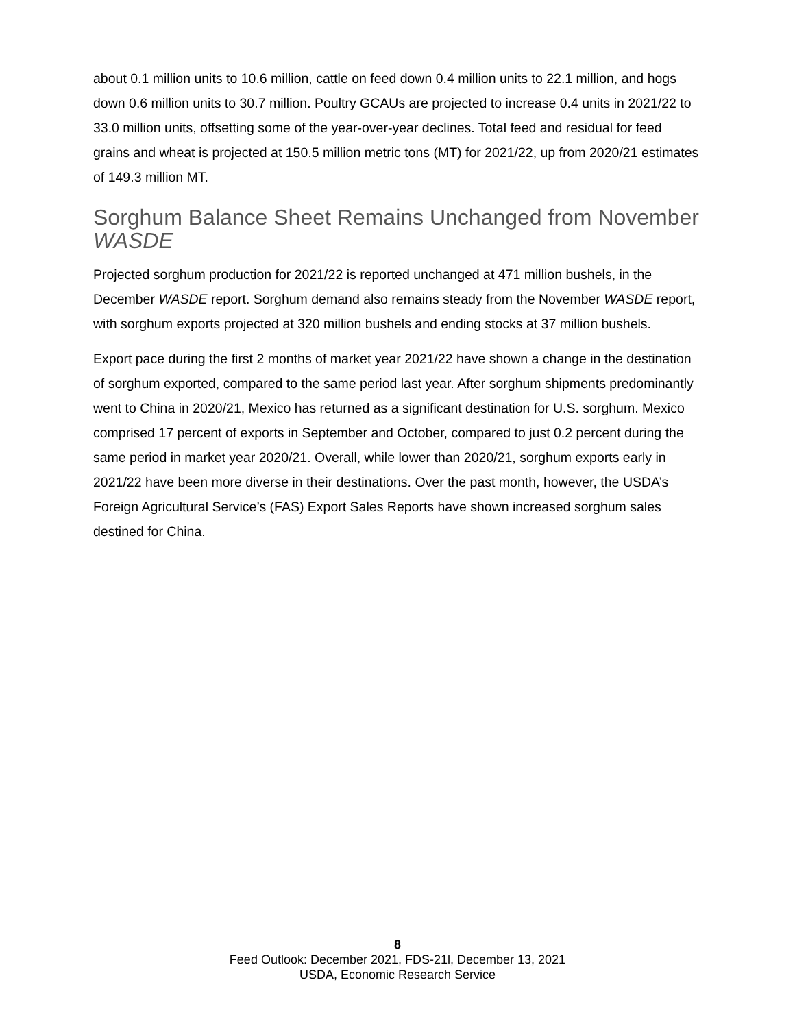about 0.1 million units to 10.6 million, cattle on feed down 0.4 million units to 22.1 million, and hogs down 0.6 million units to 30.7 million. Poultry GCAUs are projected to increase 0.4 units in 2021/22 to 33.0 million units, offsetting some of the year-over-year declines. Total feed and residual for feed grains and wheat is projected at 150.5 million metric tons (MT) for 2021/22, up from 2020/21 estimates of 149.3 million MT.
Sorghum Balance Sheet Remains Unchanged from November WASDE
Projected sorghum production for 2021/22 is reported unchanged at 471 million bushels, in the December WASDE report. Sorghum demand also remains steady from the November WASDE report, with sorghum exports projected at 320 million bushels and ending stocks at 37 million bushels.
Export pace during the first 2 months of market year 2021/22 have shown a change in the destination of sorghum exported, compared to the same period last year. After sorghum shipments predominantly went to China in 2020/21, Mexico has returned as a significant destination for U.S. sorghum. Mexico comprised 17 percent of exports in September and October, compared to just 0.2 percent during the same period in market year 2020/21. Overall, while lower than 2020/21, sorghum exports early in 2021/22 have been more diverse in their destinations. Over the past month, however, the USDA’s Foreign Agricultural Service’s (FAS) Export Sales Reports have shown increased sorghum sales destined for China.
8
Feed Outlook: December 2021, FDS-21l, December 13, 2021
USDA, Economic Research Service